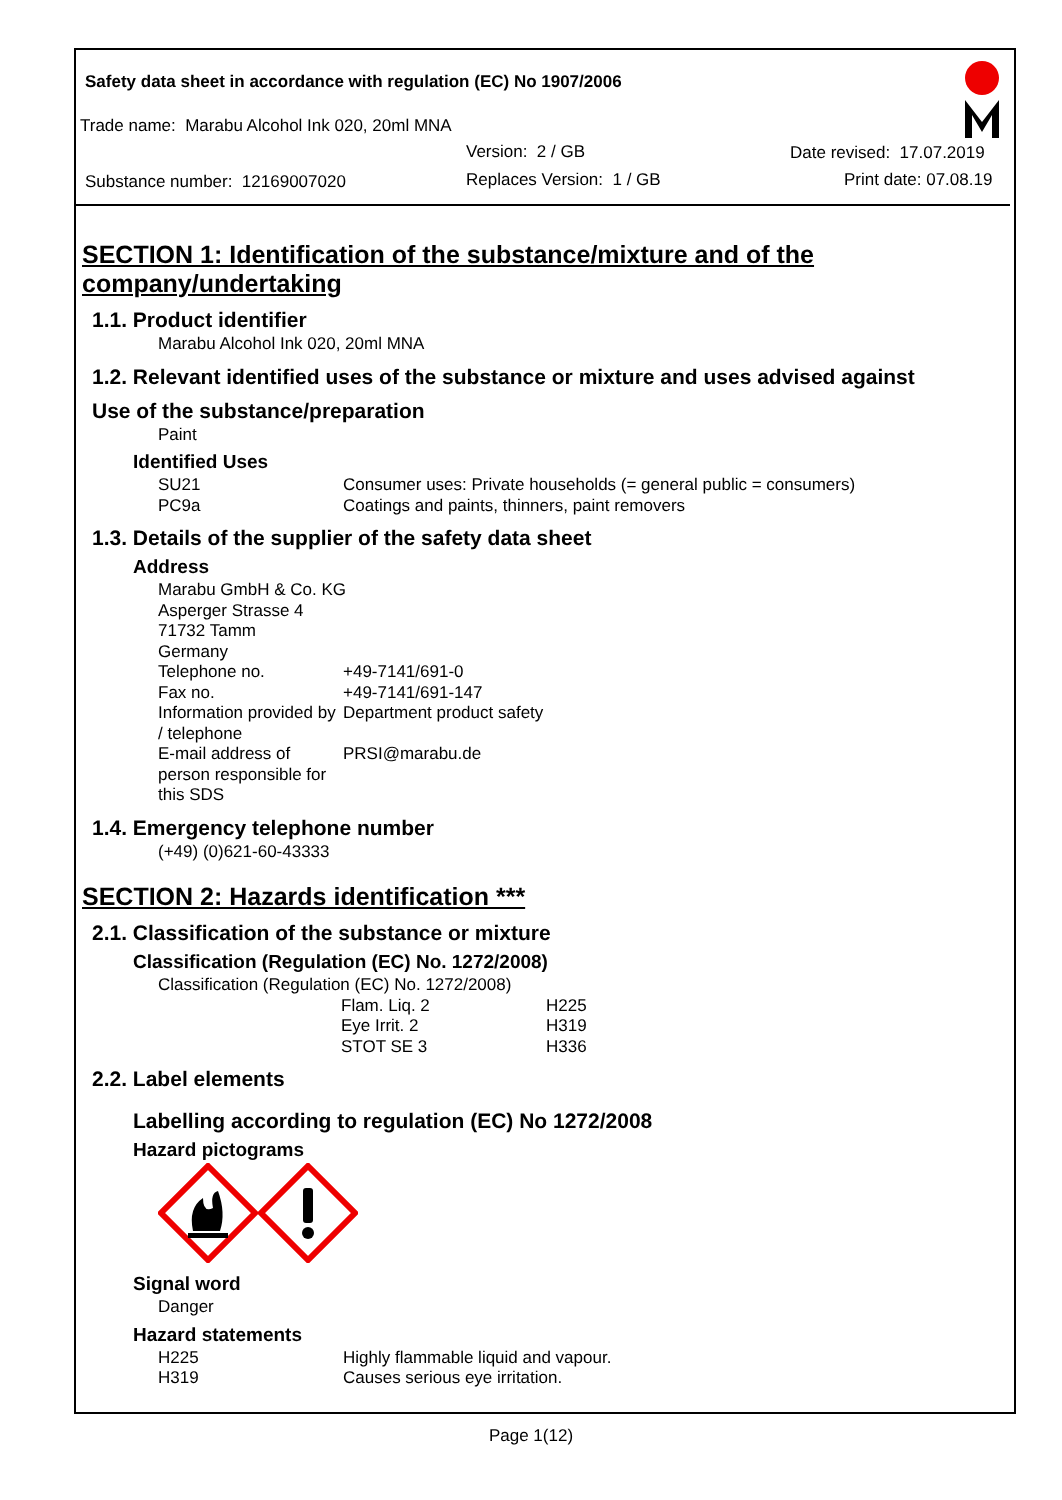Safety data sheet in accordance with regulation (EC) No 1907/2006
Trade name: Marabu Alcohol Ink 020, 20ml MNA
Version: 2 / GB Date revised: 17.07.2019
Substance number: 12169007020 Replaces Version: 1 / GB Print date: 07.08.19
SECTION 1: Identification of the substance/mixture and of the company/undertaking
1.1. Product identifier
Marabu Alcohol Ink 020, 20ml MNA
1.2. Relevant identified uses of the substance or mixture and uses advised against
Use of the substance/preparation
Paint
Identified Uses
| SU21 | Consumer uses: Private households (= general public = consumers) |
| PC9a | Coatings and paints, thinners, paint removers |
1.3. Details of the supplier of the safety data sheet
Address
Marabu GmbH & Co. KG
Asperger Strasse 4
71732 Tamm
Germany
| Telephone no. | +49-7141/691-0 |
| Fax no. | +49-7141/691-147 |
| Information provided by / telephone | Department product safety |
| E-mail address of person responsible for this SDS | PRSI@marabu.de |
1.4. Emergency telephone number
(+49) (0)621-60-43333
SECTION 2: Hazards identification ***
2.1. Classification of the substance or mixture
Classification (Regulation (EC) No. 1272/2008)
Classification (Regulation (EC) No. 1272/2008)
| Flam. Liq. 2 | H225 |
| Eye Irrit. 2 | H319 |
| STOT SE 3 | H336 |
2.2. Label elements
Labelling according to regulation (EC) No 1272/2008
Hazard pictograms
Signal word
Danger
Hazard statements
| H225 | Highly flammable liquid and vapour. |
| H319 | Causes serious eye irritation. |
Page 1(12)